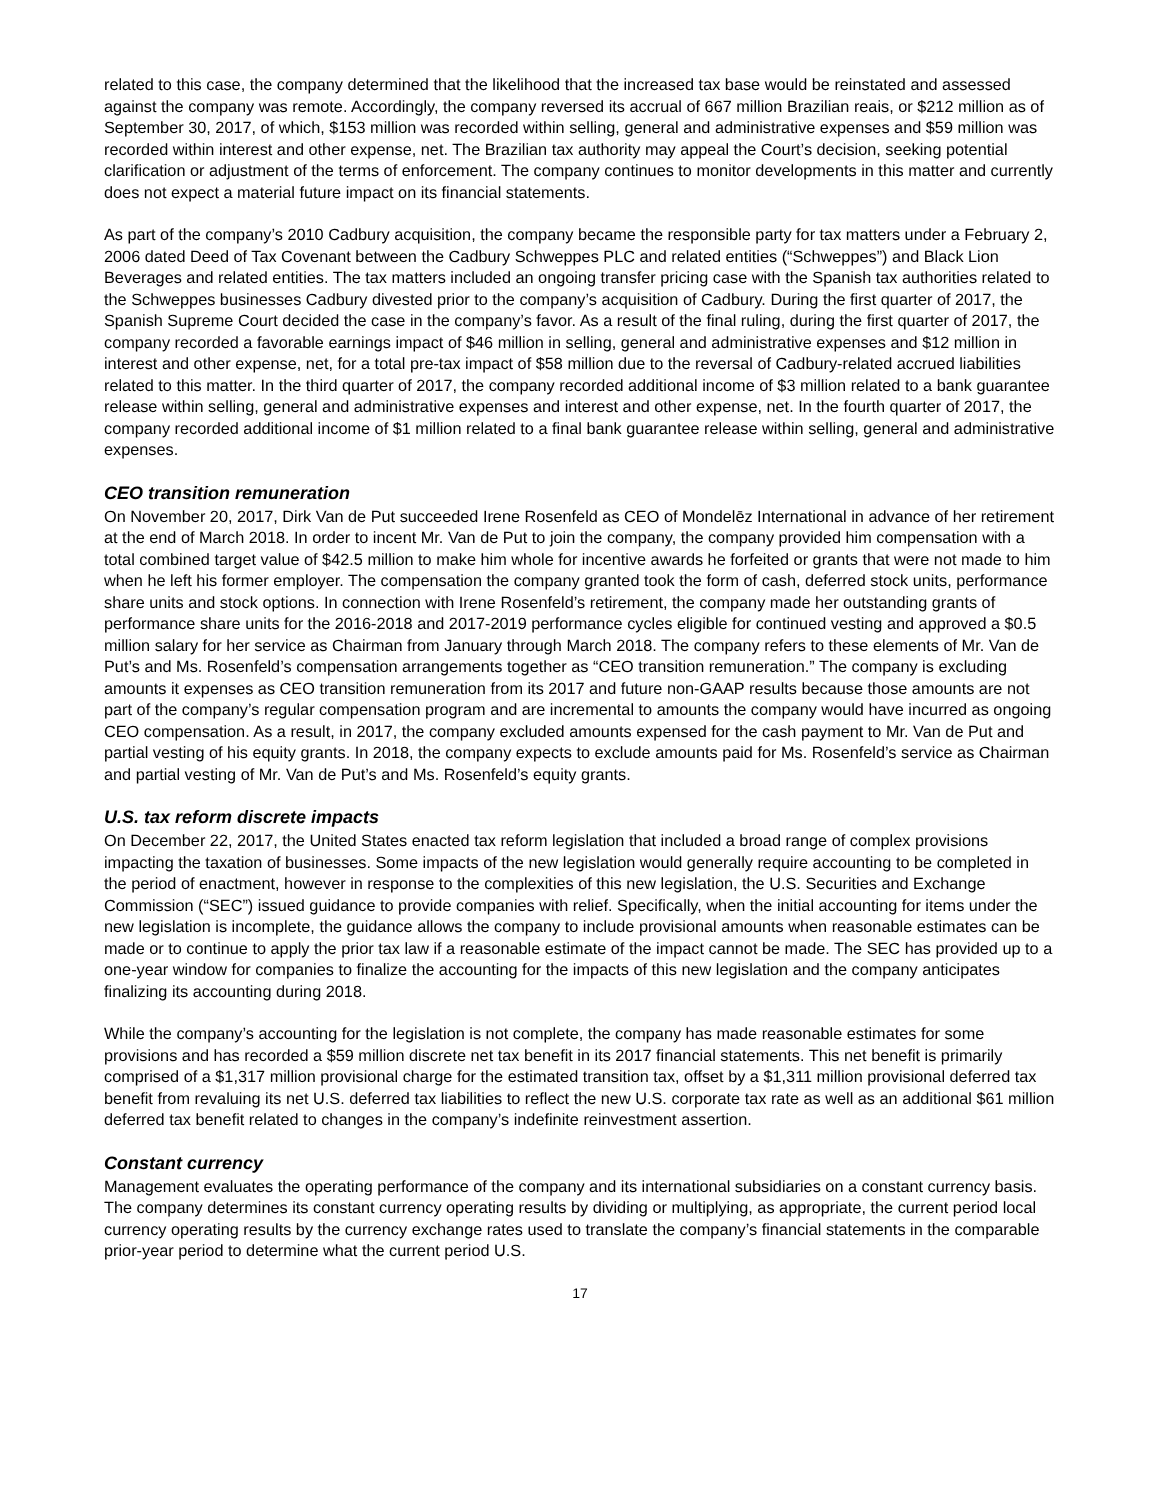related to this case, the company determined that the likelihood that the increased tax base would be reinstated and assessed against the company was remote. Accordingly, the company reversed its accrual of 667 million Brazilian reais, or $212 million as of September 30, 2017, of which, $153 million was recorded within selling, general and administrative expenses and $59 million was recorded within interest and other expense, net. The Brazilian tax authority may appeal the Court’s decision, seeking potential clarification or adjustment of the terms of enforcement. The company continues to monitor developments in this matter and currently does not expect a material future impact on its financial statements.
As part of the company’s 2010 Cadbury acquisition, the company became the responsible party for tax matters under a February 2, 2006 dated Deed of Tax Covenant between the Cadbury Schweppes PLC and related entities (“Schweppes”) and Black Lion Beverages and related entities. The tax matters included an ongoing transfer pricing case with the Spanish tax authorities related to the Schweppes businesses Cadbury divested prior to the company’s acquisition of Cadbury. During the first quarter of 2017, the Spanish Supreme Court decided the case in the company’s favor. As a result of the final ruling, during the first quarter of 2017, the company recorded a favorable earnings impact of $46 million in selling, general and administrative expenses and $12 million in interest and other expense, net, for a total pre-tax impact of $58 million due to the reversal of Cadbury-related accrued liabilities related to this matter. In the third quarter of 2017, the company recorded additional income of $3 million related to a bank guarantee release within selling, general and administrative expenses and interest and other expense, net. In the fourth quarter of 2017, the company recorded additional income of $1 million related to a final bank guarantee release within selling, general and administrative expenses.
CEO transition remuneration
On November 20, 2017, Dirk Van de Put succeeded Irene Rosenfeld as CEO of Mondelēz International in advance of her retirement at the end of March 2018. In order to incent Mr. Van de Put to join the company, the company provided him compensation with a total combined target value of $42.5 million to make him whole for incentive awards he forfeited or grants that were not made to him when he left his former employer. The compensation the company granted took the form of cash, deferred stock units, performance share units and stock options. In connection with Irene Rosenfeld’s retirement, the company made her outstanding grants of performance share units for the 2016-2018 and 2017-2019 performance cycles eligible for continued vesting and approved a $0.5 million salary for her service as Chairman from January through March 2018. The company refers to these elements of Mr. Van de Put’s and Ms. Rosenfeld’s compensation arrangements together as “CEO transition remuneration.” The company is excluding amounts it expenses as CEO transition remuneration from its 2017 and future non-GAAP results because those amounts are not part of the company’s regular compensation program and are incremental to amounts the company would have incurred as ongoing CEO compensation. As a result, in 2017, the company excluded amounts expensed for the cash payment to Mr. Van de Put and partial vesting of his equity grants. In 2018, the company expects to exclude amounts paid for Ms. Rosenfeld’s service as Chairman and partial vesting of Mr. Van de Put’s and Ms. Rosenfeld’s equity grants.
U.S. tax reform discrete impacts
On December 22, 2017, the United States enacted tax reform legislation that included a broad range of complex provisions impacting the taxation of businesses. Some impacts of the new legislation would generally require accounting to be completed in the period of enactment, however in response to the complexities of this new legislation, the U.S. Securities and Exchange Commission (“SEC”) issued guidance to provide companies with relief. Specifically, when the initial accounting for items under the new legislation is incomplete, the guidance allows the company to include provisional amounts when reasonable estimates can be made or to continue to apply the prior tax law if a reasonable estimate of the impact cannot be made. The SEC has provided up to a one-year window for companies to finalize the accounting for the impacts of this new legislation and the company anticipates finalizing its accounting during 2018.
While the company’s accounting for the legislation is not complete, the company has made reasonable estimates for some provisions and has recorded a $59 million discrete net tax benefit in its 2017 financial statements. This net benefit is primarily comprised of a $1,317 million provisional charge for the estimated transition tax, offset by a $1,311 million provisional deferred tax benefit from revaluing its net U.S. deferred tax liabilities to reflect the new U.S. corporate tax rate as well as an additional $61 million deferred tax benefit related to changes in the company’s indefinite reinvestment assertion.
Constant currency
Management evaluates the operating performance of the company and its international subsidiaries on a constant currency basis. The company determines its constant currency operating results by dividing or multiplying, as appropriate, the current period local currency operating results by the currency exchange rates used to translate the company’s financial statements in the comparable prior-year period to determine what the current period U.S.
17